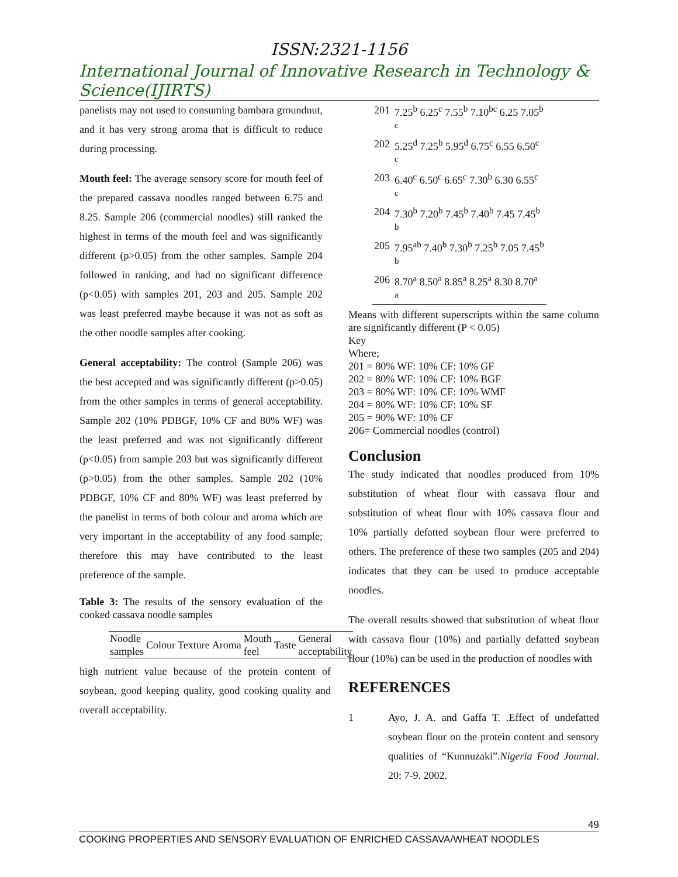ISSN:2321-1156
International Journal of Innovative Research in Technology & Science(IJIRTS)
panelists may not used to consuming bambara groundnut, and it has very strong aroma that is difficult to reduce during processing.
Mouth feel: The average sensory score for mouth feel of the prepared cassava noodles ranged between 6.75 and 8.25. Sample 206 (commercial noodles) still ranked the highest in terms of the mouth feel and was significantly different (p>0.05) from the other samples. Sample 204 followed in ranking, and had no significant difference (p<0.05) with samples 201, 203 and 205. Sample 202 was least preferred maybe because it was not as soft as the other noodle samples after cooking.
General acceptability: The control (Sample 206) was the best accepted and was significantly different (p>0.05) from the other samples in terms of general acceptability. Sample 202 (10% PDBGF, 10% CF and 80% WF) was the least preferred and was not significantly different (p<0.05) from sample 203 but was significantly different (p>0.05) from the other samples. Sample 202 (10% PDBGF, 10% CF and 80% WF) was least preferred by the panelist in terms of both colour and aroma which are very important in the acceptability of any food sample; therefore this may have contributed to the least preference of the sample.
Table 3: The results of the sensory evaluation of the cooked cassava noodle samples
| Noodle samples | Colour | Texture | Aroma | Mouth feel | Taste | General acceptability |
| --- | --- | --- | --- | --- | --- | --- |
high nutrient value because of the protein content of soybean, good keeping quality, good cooking quality and overall acceptability.
| 201 | 7.25<sup>b</sup> 6.25<sup>c</sup> 7.55<sup>b</sup> 7.10<sup>bc</sup> 6.25 7.05<sup>b</sup> c |
| 202 | 5.25<sup>d</sup> 7.25<sup>b</sup> 5.95<sup>d</sup> 6.75<sup>c</sup> 6.55 6.50<sup>c</sup> c |
| 203 | 6.40<sup>c</sup> 6.50<sup>c</sup> 6.65<sup>c</sup> 7.30<sup>b</sup> 6.30 6.55<sup>c</sup> c |
| 204 | 7.30<sup>b</sup> 7.20<sup>b</sup> 7.45<sup>b</sup> 7.40<sup>b</sup> 7.45 7.45<sup>b</sup> b |
| 205 | 7.95<sup>ab</sup> 7.40<sup>b</sup> 7.30<sup>b</sup> 7.25<sup>b</sup> 7.05 7.45<sup>b</sup> b |
| 206 | 8.70<sup>a</sup> 8.50<sup>a</sup> 8.85<sup>a</sup> 8.25<sup>a</sup> 8.30 8.70<sup>a</sup> a |
Means with different superscripts within the same column are significantly different (P < 0.05)
Key
Where;
201 = 80% WF: 10% CF: 10% GF
202 = 80% WF: 10% CF: 10% BGF
203 = 80% WF: 10% CF: 10% WMF
204 = 80% WF: 10% CF: 10% SF
205 = 90% WF: 10% CF
206= Commercial noodles (control)
Conclusion
The study indicated that noodles produced from 10% substitution of wheat flour with cassava flour and substitution of wheat flour with 10% cassava flour and 10% partially defatted soybean flour were preferred to others. The preference of these two samples (205 and 204) indicates that they can be used to produce acceptable noodles.
The overall results showed that substitution of wheat flour with cassava flour (10%) and partially defatted soybean flour (10%) can be used in the production of noodles with
REFERENCES
1 Ayo, J. A. and Gaffa T. .Effect of undefatted soybean flour on the protein content and sensory qualities of “Kunnuzaki”.Nigeria Food Journal. 20: 7-9. 2002.
49
COOKING PROPERTIES AND SENSORY EVALUATION OF ENRICHED CASSAVA/WHEAT NOODLES